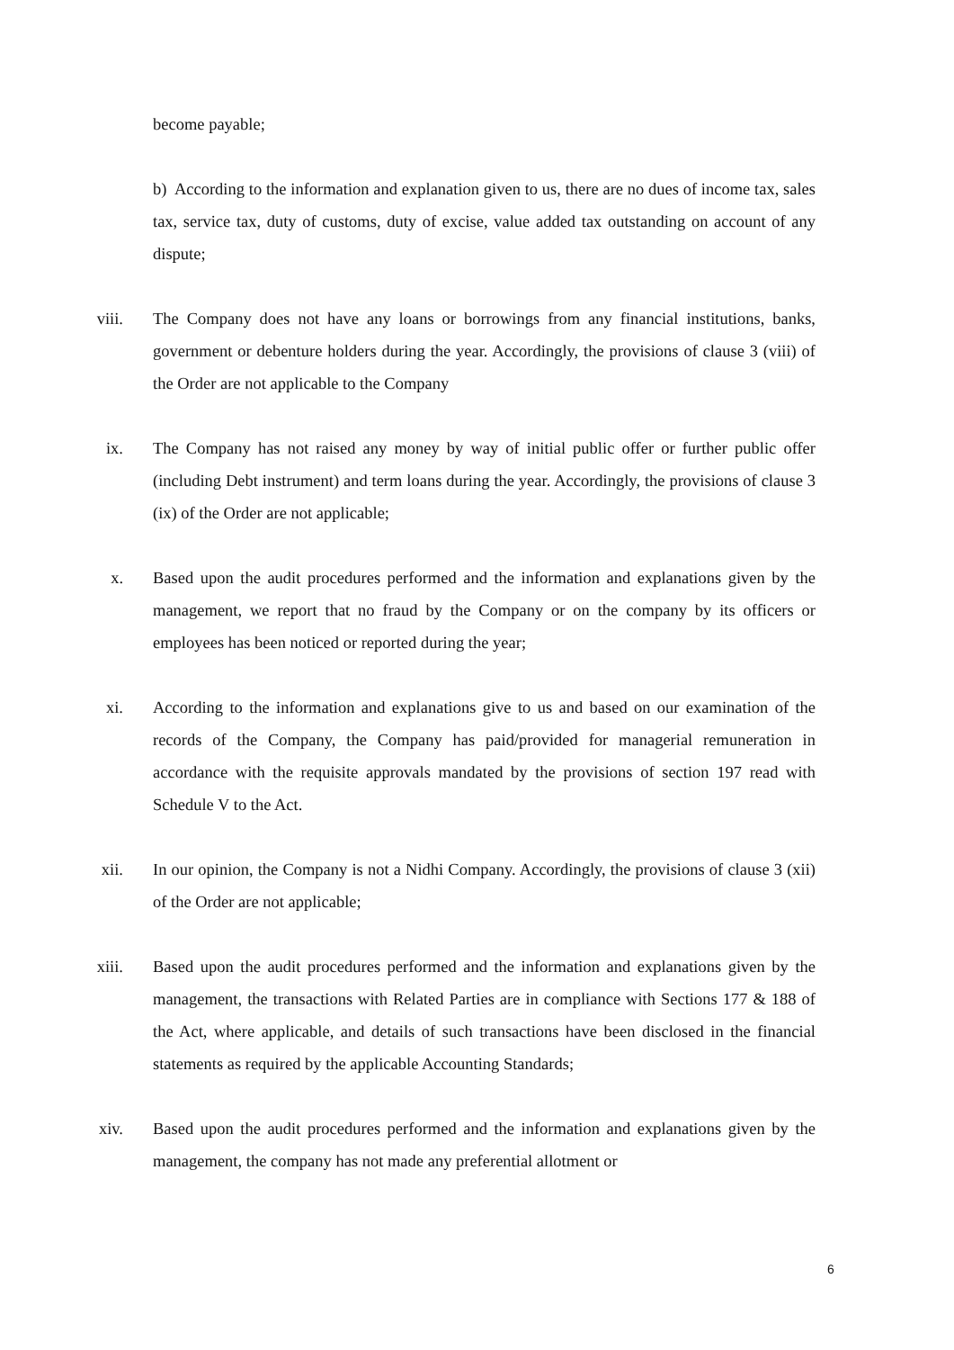become payable;
b) According to the information and explanation given to us, there are no dues of income tax, sales tax, service tax, duty of customs, duty of excise, value added tax outstanding on account of any dispute;
viii. The Company does not have any loans or borrowings from any financial institutions, banks, government or debenture holders during the year. Accordingly, the provisions of clause 3 (viii) of the Order are not applicable to the Company
ix. The Company has not raised any money by way of initial public offer or further public offer (including Debt instrument) and term loans during the year. Accordingly, the provisions of clause 3 (ix) of the Order are not applicable;
x. Based upon the audit procedures performed and the information and explanations given by the management, we report that no fraud by the Company or on the company by its officers or employees has been noticed or reported during the year;
xi. According to the information and explanations give to us and based on our examination of the records of the Company, the Company has paid/provided for managerial remuneration in accordance with the requisite approvals mandated by the provisions of section 197 read with Schedule V to the Act.
xii. In our opinion, the Company is not a Nidhi Company. Accordingly, the provisions of clause 3 (xii) of the Order are not applicable;
xiii. Based upon the audit procedures performed and the information and explanations given by the management, the transactions with Related Parties are in compliance with Sections 177 & 188 of the Act, where applicable, and details of such transactions have been disclosed in the financial statements as required by the applicable Accounting Standards;
xiv. Based upon the audit procedures performed and the information and explanations given by the management, the company has not made any preferential allotment or
6